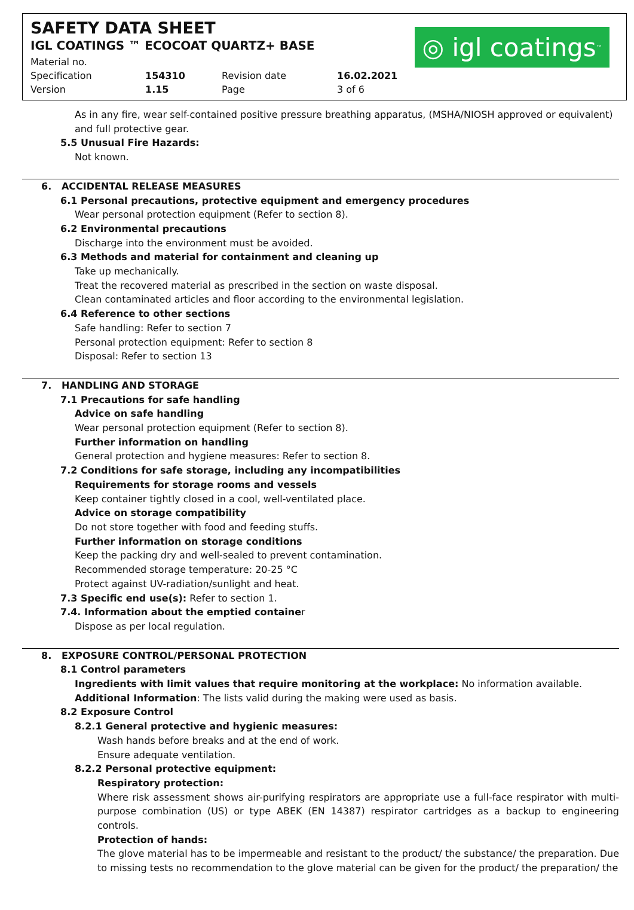SAFETY DATA SHEET
IGL COATINGS ™ ECOCOAT QUARTZ+ BASE
| Material no. | | | |
| Specification | 154310 | Revision date | 16.02.2021 |
| Version | 1.15 | Page | 3 of 6 |
◎ igl coatings<sup>™</sup>
As in any fire, wear self-contained positive pressure breathing apparatus, (MSHA/NIOSH approved or equivalent) and full protective gear.
5.5 Unusual Fire Hazards:
Not known.
6. ACCIDENTAL RELEASE MEASURES
6.1 Personal precautions, protective equipment and emergency procedures
Wear personal protection equipment (Refer to section 8).
6.2 Environmental precautions
Discharge into the environment must be avoided.
6.3 Methods and material for containment and cleaning up
Take up mechanically.
Treat the recovered material as prescribed in the section on waste disposal.
Clean contaminated articles and floor according to the environmental legislation.
6.4 Reference to other sections
Safe handling: Refer to section 7
Personal protection equipment: Refer to section 8
Disposal: Refer to section 13
7. HANDLING AND STORAGE
7.1 Precautions for safe handling
Advice on safe handling
Wear personal protection equipment (Refer to section 8).
Further information on handling
General protection and hygiene measures: Refer to section 8.
7.2 Conditions for safe storage, including any incompatibilities
Requirements for storage rooms and vessels
Keep container tightly closed in a cool, well-ventilated place.
Advice on storage compatibility
Do not store together with food and feeding stuffs.
Further information on storage conditions
Keep the packing dry and well-sealed to prevent contamination.
Recommended storage temperature: 20-25 °C
Protect against UV-radiation/sunlight and heat.
7.3 Specific end use(s): Refer to section 1.
7.4. Information about the emptied container
Dispose as per local regulation.
8. EXPOSURE CONTROL/PERSONAL PROTECTION
8.1 Control parameters
Ingredients with limit values that require monitoring at the workplace: No information available.
Additional Information: The lists valid during the making were used as basis.
8.2 Exposure Control
8.2.1 General protective and hygienic measures:
Wash hands before breaks and at the end of work.
Ensure adequate ventilation.
8.2.2 Personal protective equipment:
Respiratory protection:
Where risk assessment shows air-purifying respirators are appropriate use a full-face respirator with multi-purpose combination (US) or type ABEK (EN 14387) respirator cartridges as a backup to engineering controls.
Protection of hands:
The glove material has to be impermeable and resistant to the product/ the substance/ the preparation. Due to missing tests no recommendation to the glove material can be given for the product/ the preparation/ the